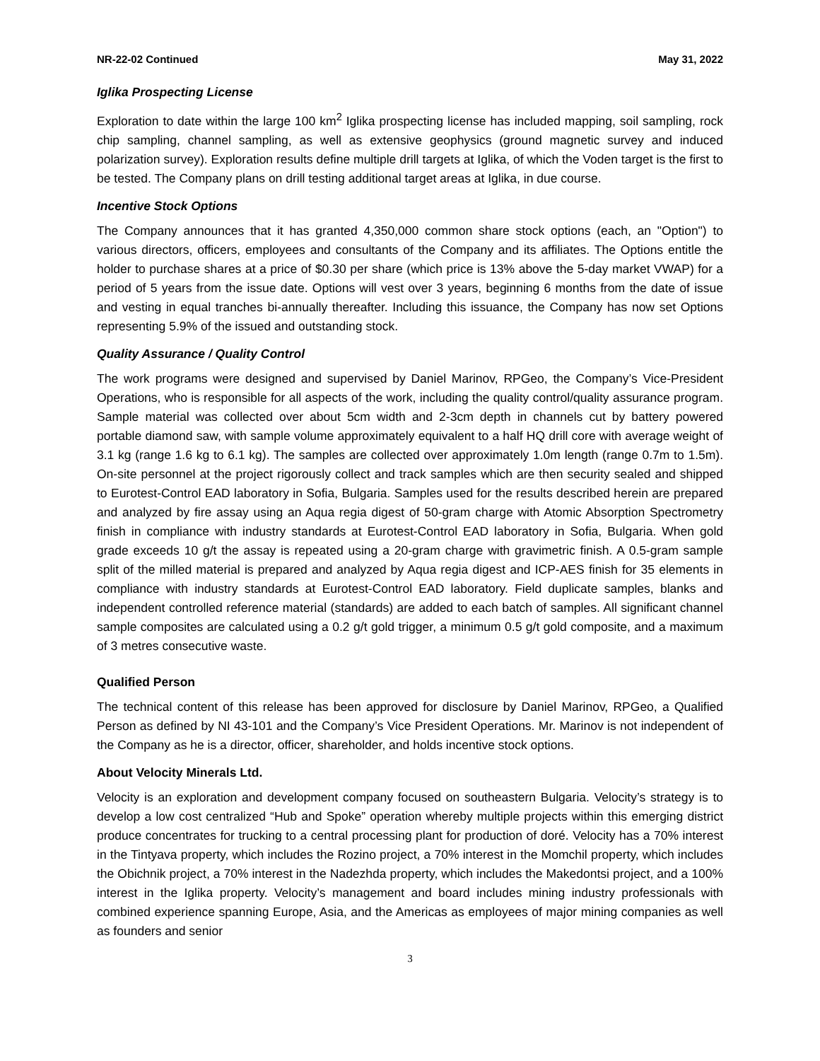NR-22-02 Continued May 31, 2022
Iglika Prospecting License
Exploration to date within the large 100 km<sup>2</sup> Iglika prospecting license has included mapping, soil sampling, rock chip sampling, channel sampling, as well as extensive geophysics (ground magnetic survey and induced polarization survey). Exploration results define multiple drill targets at Iglika, of which the Voden target is the first to be tested. The Company plans on drill testing additional target areas at Iglika, in due course.
Incentive Stock Options
The Company announces that it has granted 4,350,000 common share stock options (each, an "Option") to various directors, officers, employees and consultants of the Company and its affiliates. The Options entitle the holder to purchase shares at a price of $0.30 per share (which price is 13% above the 5-day market VWAP) for a period of 5 years from the issue date. Options will vest over 3 years, beginning 6 months from the date of issue and vesting in equal tranches bi-annually thereafter. Including this issuance, the Company has now set Options representing 5.9% of the issued and outstanding stock.
Quality Assurance / Quality Control
The work programs were designed and supervised by Daniel Marinov, RPGeo, the Company’s Vice-President Operations, who is responsible for all aspects of the work, including the quality control/quality assurance program. Sample material was collected over about 5cm width and 2-3cm depth in channels cut by battery powered portable diamond saw, with sample volume approximately equivalent to a half HQ drill core with average weight of 3.1 kg (range 1.6 kg to 6.1 kg). The samples are collected over approximately 1.0m length (range 0.7m to 1.5m). On-site personnel at the project rigorously collect and track samples which are then security sealed and shipped to Eurotest-Control EAD laboratory in Sofia, Bulgaria. Samples used for the results described herein are prepared and analyzed by fire assay using an Aqua regia digest of 50-gram charge with Atomic Absorption Spectrometry finish in compliance with industry standards at Eurotest-Control EAD laboratory in Sofia, Bulgaria. When gold grade exceeds 10 g/t the assay is repeated using a 20-gram charge with gravimetric finish. A 0.5-gram sample split of the milled material is prepared and analyzed by Aqua regia digest and ICP-AES finish for 35 elements in compliance with industry standards at Eurotest-Control EAD laboratory. Field duplicate samples, blanks and independent controlled reference material (standards) are added to each batch of samples. All significant channel sample composites are calculated using a 0.2 g/t gold trigger, a minimum 0.5 g/t gold composite, and a maximum of 3 metres consecutive waste.
Qualified Person
The technical content of this release has been approved for disclosure by Daniel Marinov, RPGeo, a Qualified Person as defined by NI 43-101 and the Company’s Vice President Operations. Mr. Marinov is not independent of the Company as he is a director, officer, shareholder, and holds incentive stock options.
About Velocity Minerals Ltd.
Velocity is an exploration and development company focused on southeastern Bulgaria. Velocity’s strategy is to develop a low cost centralized “Hub and Spoke” operation whereby multiple projects within this emerging district produce concentrates for trucking to a central processing plant for production of doré. Velocity has a 70% interest in the Tintyava property, which includes the Rozino project, a 70% interest in the Momchil property, which includes the Obichnik project, a 70% interest in the Nadezhda property, which includes the Makedontsi project, and a 100% interest in the Iglika property. Velocity’s management and board includes mining industry professionals with combined experience spanning Europe, Asia, and the Americas as employees of major mining companies as well as founders and senior
3